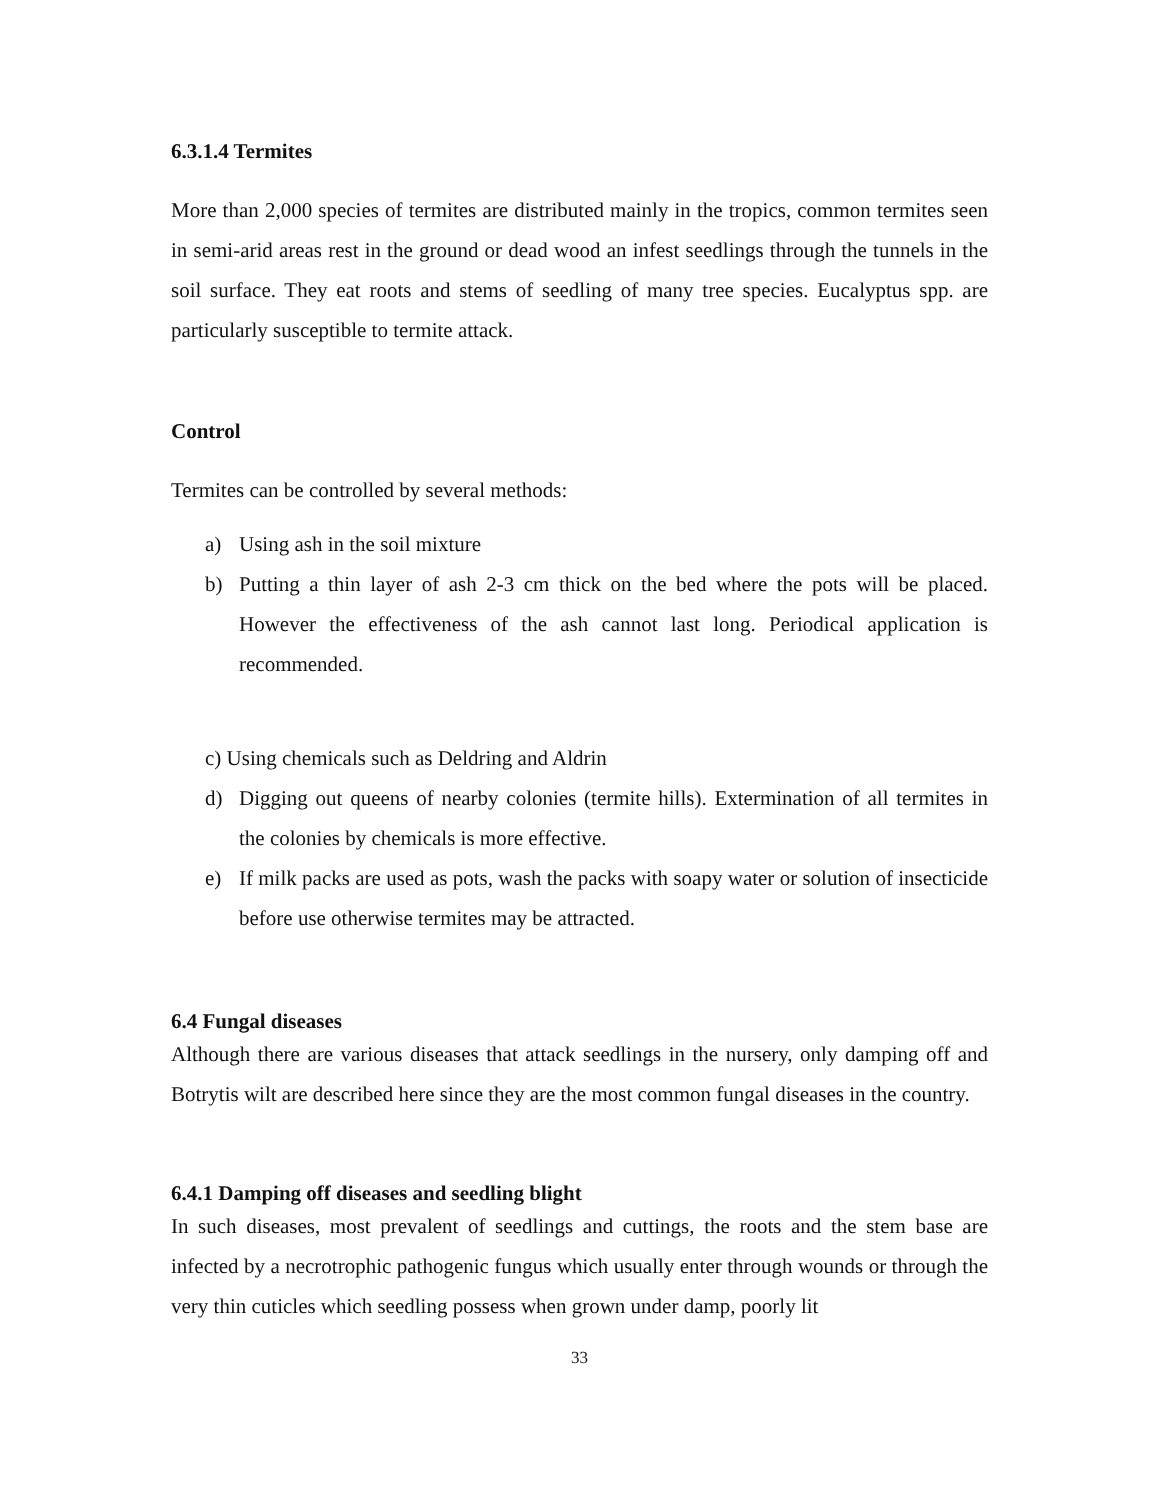6.3.1.4 Termites
More than 2,000 species of termites are distributed mainly in the tropics, common termites seen in semi-arid areas rest in the ground or dead wood an infest seedlings through the tunnels in the soil surface. They eat roots and stems of seedling of many tree species. Eucalyptus spp. are particularly susceptible to termite attack.
Control
Termites can be controlled by several methods:
a) Using ash in the soil mixture
b) Putting a thin layer of ash 2-3 cm thick on the bed where the pots will be placed. However the effectiveness of the ash cannot last long. Periodical application is recommended.
c) Using chemicals such as Deldring and Aldrin
d) Digging out queens of nearby colonies (termite hills). Extermination of all termites in the colonies by chemicals is more effective.
e) If milk packs are used as pots, wash the packs with soapy water or solution of insecticide before use otherwise termites may be attracted.
6.4 Fungal diseases
Although there are various diseases that attack seedlings in the nursery, only damping off and Botrytis wilt are described here since they are the most common fungal diseases in the country.
6.4.1 Damping off diseases and seedling blight
In such diseases, most prevalent of seedlings and cuttings, the roots and the stem base are infected by a necrotrophic pathogenic fungus which usually enter through wounds or through the very thin cuticles which seedling possess when grown under damp, poorly lit
33